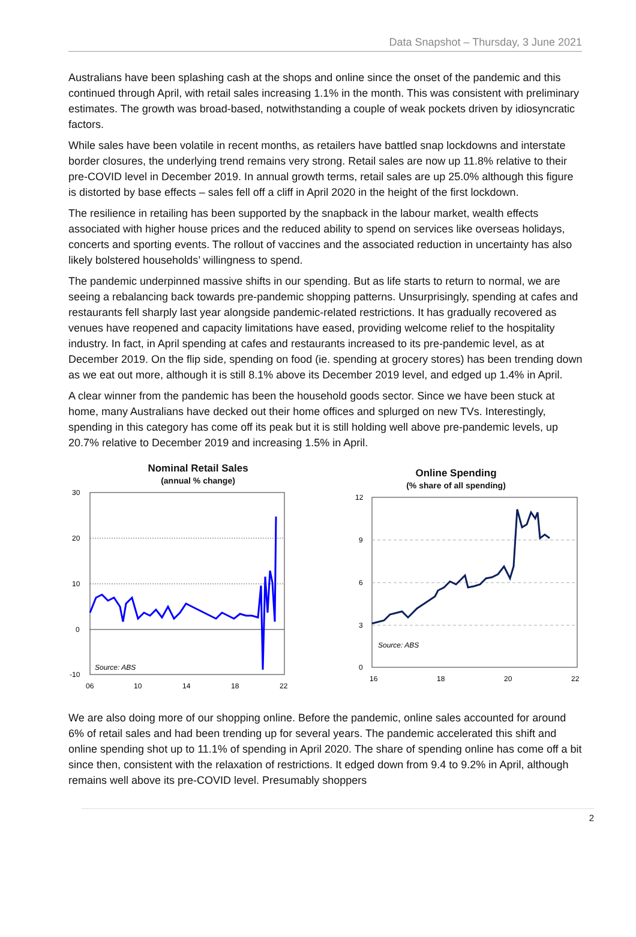Data Snapshot – Thursday, 3 June 2021
Australians have been splashing cash at the shops and online since the onset of the pandemic and this continued through April, with retail sales increasing 1.1% in the month. This was consistent with preliminary estimates. The growth was broad-based, notwithstanding a couple of weak pockets driven by idiosyncratic factors.
While sales have been volatile in recent months, as retailers have battled snap lockdowns and interstate border closures, the underlying trend remains very strong. Retail sales are now up 11.8% relative to their pre-COVID level in December 2019. In annual growth terms, retail sales are up 25.0% although this figure is distorted by base effects – sales fell off a cliff in April 2020 in the height of the first lockdown.
The resilience in retailing has been supported by the snapback in the labour market, wealth effects associated with higher house prices and the reduced ability to spend on services like overseas holidays, concerts and sporting events. The rollout of vaccines and the associated reduction in uncertainty has also likely bolstered households’ willingness to spend.
The pandemic underpinned massive shifts in our spending. But as life starts to return to normal, we are seeing a rebalancing back towards pre-pandemic shopping patterns. Unsurprisingly, spending at cafes and restaurants fell sharply last year alongside pandemic-related restrictions. It has gradually recovered as venues have reopened and capacity limitations have eased, providing welcome relief to the hospitality industry. In fact, in April spending at cafes and restaurants increased to its pre-pandemic level, as at December 2019. On the flip side, spending on food (ie. spending at grocery stores) has been trending down as we eat out more, although it is still 8.1% above its December 2019 level, and edged up 1.4% in April.
A clear winner from the pandemic has been the household goods sector. Since we have been stuck at home, many Australians have decked out their home offices and splurged on new TVs. Interestingly, spending in this category has come off its peak but it is still holding well above pre-pandemic levels, up 20.7% relative to December 2019 and increasing 1.5% in April.
Nominal Retail Sales
(annual % change)
30
20
10
0
-10
06
10
14
18
22
Source: ABS
Online Spending
(% share of all spending)
12
9
6
3
0
16
18
20
22
Source: ABS
We are also doing more of our shopping online. Before the pandemic, online sales accounted for around 6% of retail sales and had been trending up for several years. The pandemic accelerated this shift and online spending shot up to 11.1% of spending in April 2020. The share of spending online has come off a bit since then, consistent with the relaxation of restrictions. It edged down from 9.4 to 9.2% in April, although remains well above its pre-COVID level. Presumably shoppers
2